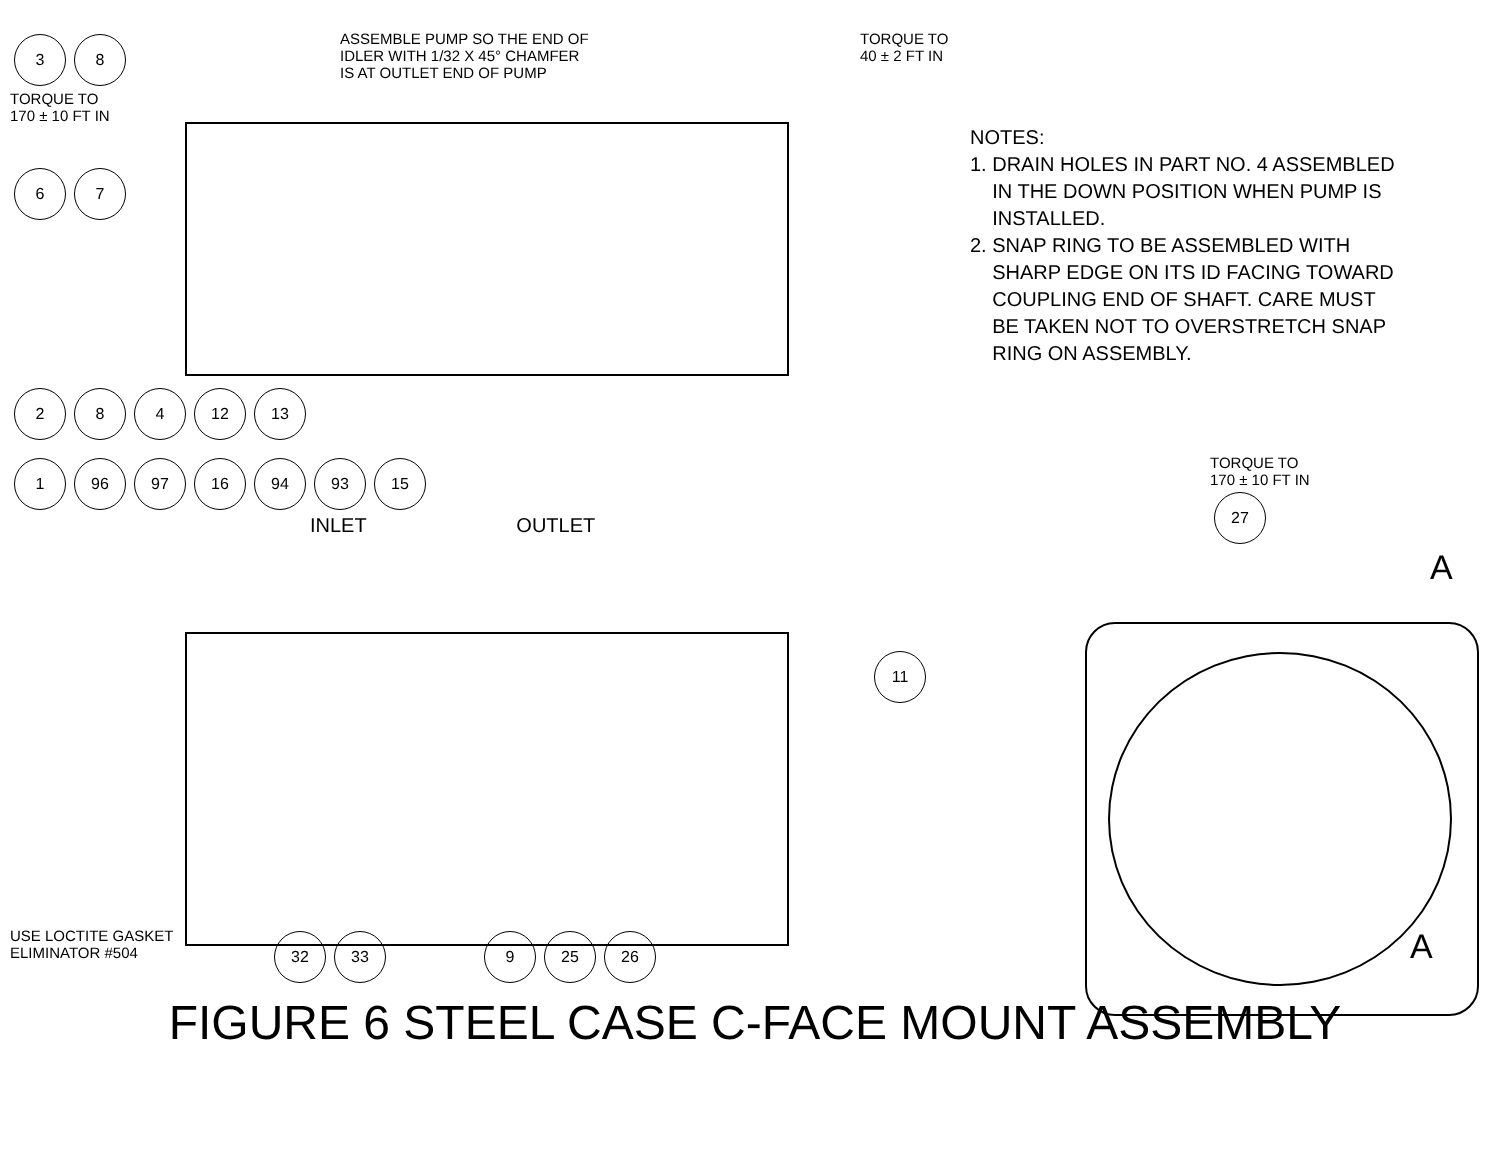3 8
TORQUE TO
170 ± 10 FT IN
ASSEMBLE PUMP SO THE END OF
IDLER WITH 1/32 X 45° CHAMFER
IS AT OUTLET END OF PUMP
TORQUE TO
40 ± 2 FT IN
6 7 2 8 4 12 13
NOTES:
1. DRAIN HOLES IN PART NO. 4 ASSEMBLED
IN THE DOWN POSITION WHEN PUMP IS
INSTALLED.
2. SNAP RING TO BE ASSEMBLED WITH
SHARP EDGE ON ITS ID FACING TOWARD
COUPLING END OF SHAFT. CARE MUST
BE TAKEN NOT TO OVERSTRETCH SNAP
RING ON ASSEMBLY.
1 96 97 16 94 93 15
INLET OUTLET
TORQUE TO
170 ± 10 FT IN
27
A
11
USE LOCTITE GASKET
ELIMINATOR #504
32 33 9 25 26
A
FIGURE 6 STEEL CASE C-FACE MOUNT ASSEMBLY